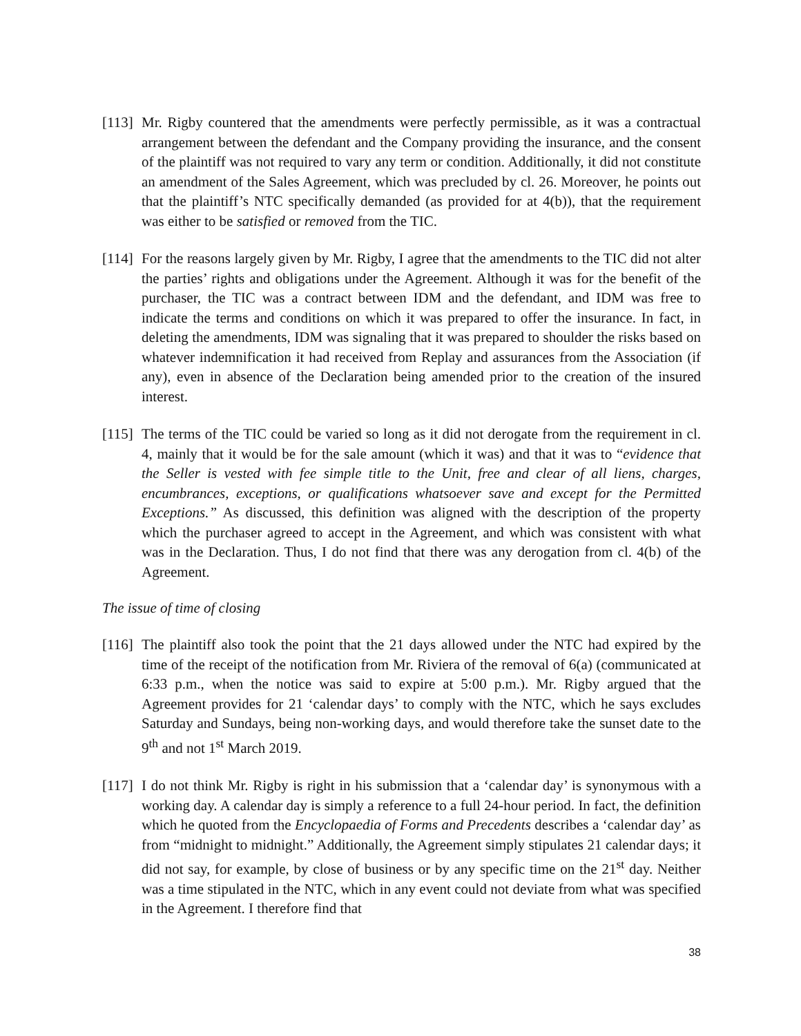[113]
Mr. Rigby countered that the amendments were perfectly permissible, as it was a contractual arrangement between the defendant and the Company providing the insurance, and the consent of the plaintiff was not required to vary any term or condition. Additionally, it did not constitute an amendment of the Sales Agreement, which was precluded by cl. 26. Moreover, he points out that the plaintiff’s NTC specifically demanded (as provided for at 4(b)), that the requirement was either to be satisfied or removed from the TIC.
[114]
For the reasons largely given by Mr. Rigby, I agree that the amendments to the TIC did not alter the parties’ rights and obligations under the Agreement. Although it was for the benefit of the purchaser, the TIC was a contract between IDM and the defendant, and IDM was free to indicate the terms and conditions on which it was prepared to offer the insurance. In fact, in deleting the amendments, IDM was signaling that it was prepared to shoulder the risks based on whatever indemnification it had received from Replay and assurances from the Association (if any), even in absence of the Declaration being amended prior to the creation of the insured interest.
[115]
The terms of the TIC could be varied so long as it did not derogate from the requirement in cl. 4, mainly that it would be for the sale amount (which it was) and that it was to “evidence that the Seller is vested with fee simple title to the Unit, free and clear of all liens, charges, encumbrances, exceptions, or qualifications whatsoever save and except for the Permitted Exceptions.” As discussed, this definition was aligned with the description of the property which the purchaser agreed to accept in the Agreement, and which was consistent with what was in the Declaration. Thus, I do not find that there was any derogation from cl. 4(b) of the Agreement.
The issue of time of closing
[116]
The plaintiff also took the point that the 21 days allowed under the NTC had expired by the time of the receipt of the notification from Mr. Riviera of the removal of 6(a) (communicated at 6:33 p.m., when the notice was said to expire at 5:00 p.m.). Mr. Rigby argued that the Agreement provides for 21 ‘calendar days’ to comply with the NTC, which he says excludes Saturday and Sundays, being non-working days, and would therefore take the sunset date to the 9<sup>th</sup> and not 1<sup>st</sup> March 2019.
[117]
I do not think Mr. Rigby is right in his submission that a ‘calendar day’ is synonymous with a working day. A calendar day is simply a reference to a full 24-hour period. In fact, the definition which he quoted from the Encyclopaedia of Forms and Precedents describes a ‘calendar day’ as from “midnight to midnight.” Additionally, the Agreement simply stipulates 21 calendar days; it did not say, for example, by close of business or by any specific time on the 21<sup>st</sup> day. Neither was a time stipulated in the NTC, which in any event could not deviate from what was specified in the Agreement. I therefore find that
38